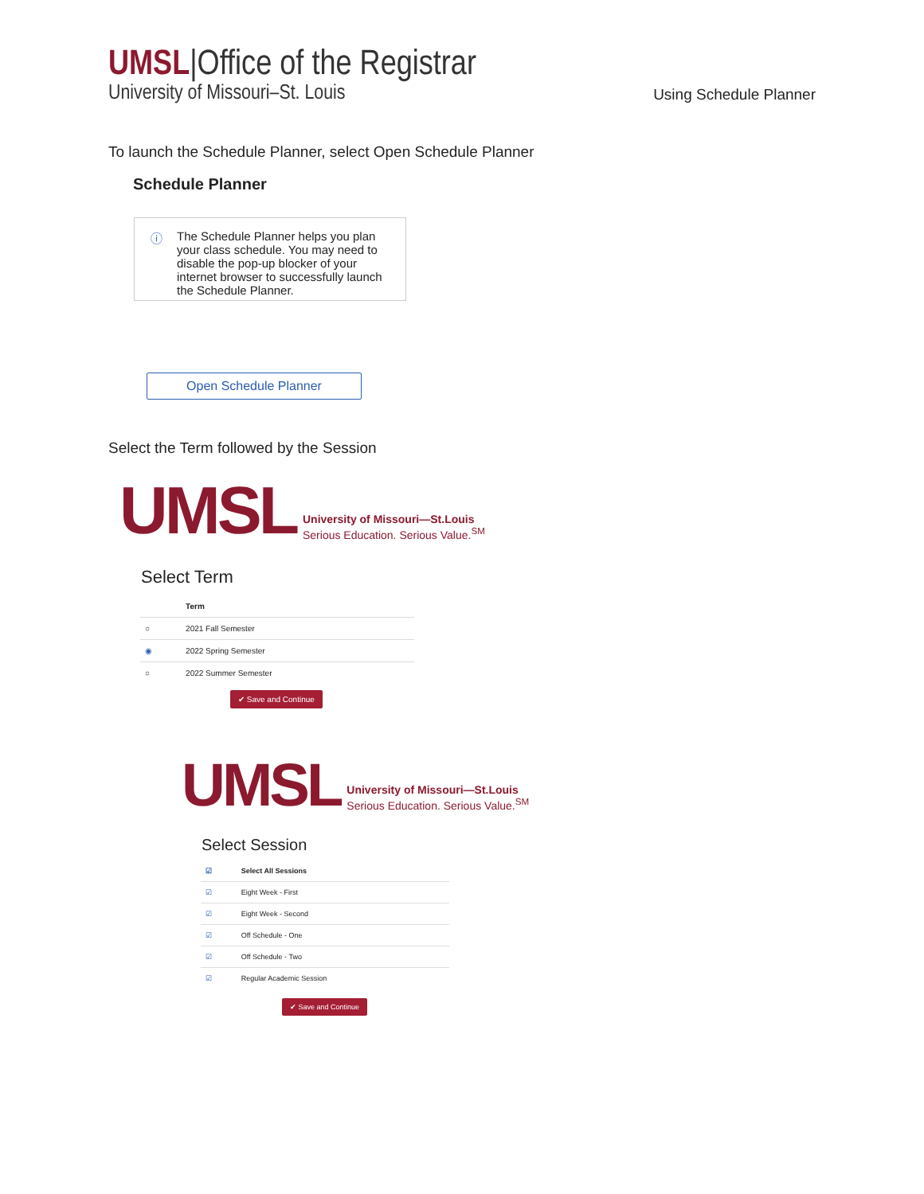UMSL|Office of the Registrar
University of Missouri–St. Louis
Using Schedule Planner
To launch the Schedule Planner, select Open Schedule Planner
Schedule Planner
ⓘ The Schedule Planner helps you plan your class schedule. You may need to disable the pop-up blocker of your internet browser to successfully launch the Schedule Planner.
Open Schedule Planner
Select the Term followed by the Session
UMSL
University of Missouri—St.Louis
Serious Education. Serious Value.<sup>SM</sup>
Select Term
| | Term |
| --- | --- |
| ○ | 2021 Fall Semester |
| ◉ | 2022 Spring Semester |
| ○ | 2022 Summer Semester |
✔ Save and Continue
UMSL
University of Missouri—St.Louis
Serious Education. Serious Value.<sup>SM</sup>
Select Session
| ☑ | Select All Sessions |
| --- | --- |
| ☑ | Eight Week - First |
| ☑ | Eight Week - Second |
| ☑ | Off Schedule - One |
| ☑ | Off Schedule - Two |
| ☑ | Regular Academic Session |
✔ Save and Continue